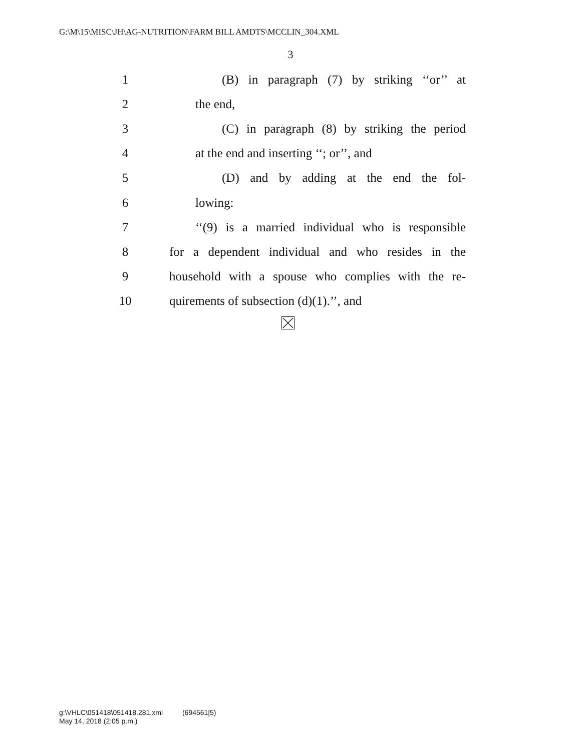G:\M\15\MISC\JH\AG-NUTRITION\FARM BILL AMDTS\MCCLIN_304.XML
3
1 (B) in paragraph (7) by striking ‘‘or’’ at
2 the end,
3 (C) in paragraph (8) by striking the period
4 at the end and inserting ‘‘; or’’, and
5 (D) and by adding at the end the fol-
6 lowing:
7 ‘‘(9) is a married individual who is responsible
8 for a dependent individual and who resides in the
9 household with a spouse who complies with the re-
10 quirements of subsection (d)(1).’’, and
g:\VHLC\051418\051418.281.xml (694561|5)
May 14, 2018 (2:05 p.m.)